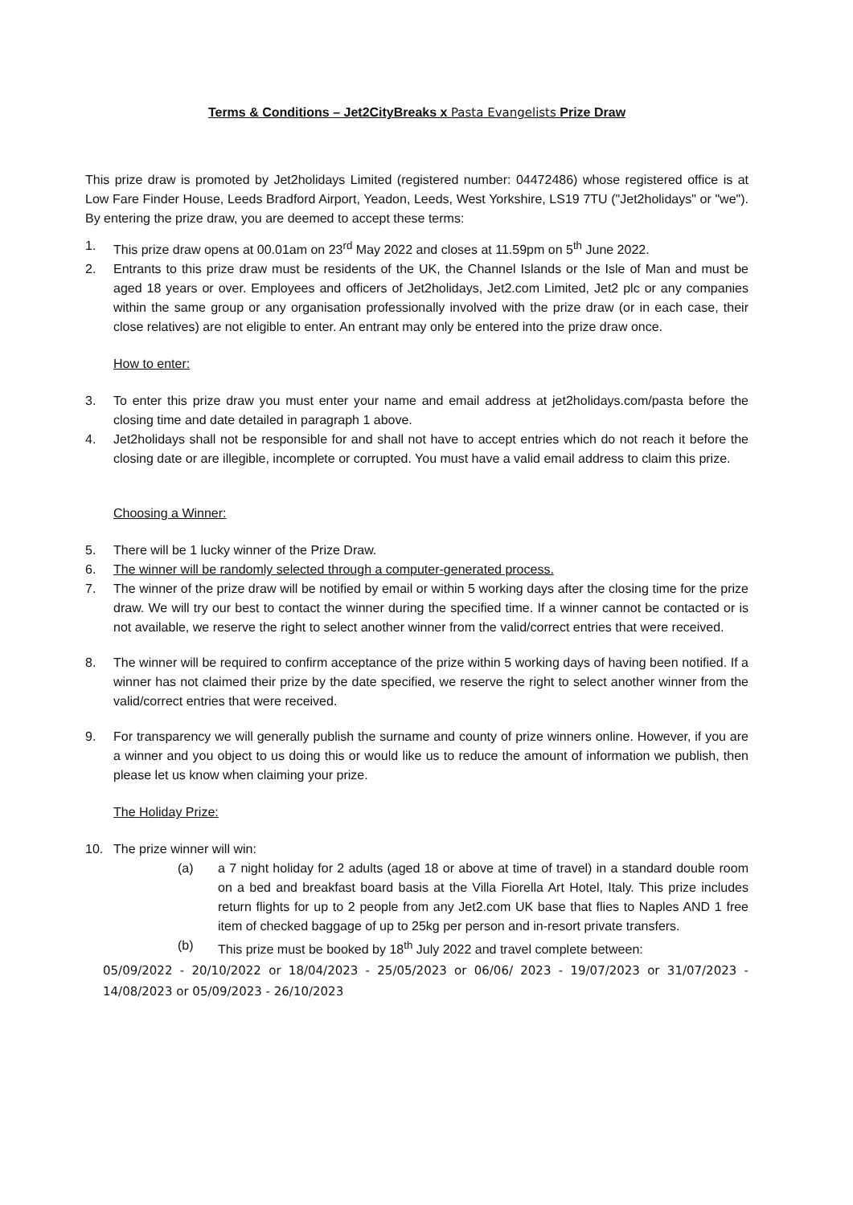Terms & Conditions – Jet2CityBreaks x Pasta Evangelists Prize Draw
This prize draw is promoted by Jet2holidays Limited (registered number: 04472486) whose registered office is at Low Fare Finder House, Leeds Bradford Airport, Yeadon, Leeds, West Yorkshire, LS19 7TU ("Jet2holidays" or "we"). By entering the prize draw, you are deemed to accept these terms:
1. This prize draw opens at 00.01am on 23<sup>rd</sup> May 2022 and closes at 11.59pm on 5<sup>th</sup> June 2022.
2. Entrants to this prize draw must be residents of the UK, the Channel Islands or the Isle of Man and must be aged 18 years or over. Employees and officers of Jet2holidays, Jet2.com Limited, Jet2 plc or any companies within the same group or any organisation professionally involved with the prize draw (or in each case, their close relatives) are not eligible to enter. An entrant may only be entered into the prize draw once.
How to enter:
3. To enter this prize draw you must enter your name and email address at jet2holidays.com/pasta before the closing time and date detailed in paragraph 1 above.
4. Jet2holidays shall not be responsible for and shall not have to accept entries which do not reach it before the closing date or are illegible, incomplete or corrupted. You must have a valid email address to claim this prize.
Choosing a Winner:
5. There will be 1 lucky winner of the Prize Draw.
6. The winner will be randomly selected through a computer-generated process.
7. The winner of the prize draw will be notified by email or within 5 working days after the closing time for the prize draw. We will try our best to contact the winner during the specified time. If a winner cannot be contacted or is not available, we reserve the right to select another winner from the valid/correct entries that were received.
8. The winner will be required to confirm acceptance of the prize within 5 working days of having been notified. If a winner has not claimed their prize by the date specified, we reserve the right to select another winner from the valid/correct entries that were received.
9. For transparency we will generally publish the surname and county of prize winners online. However, if you are a winner and you object to us doing this or would like us to reduce the amount of information we publish, then please let us know when claiming your prize.
The Holiday Prize:
10. The prize winner will win:
(a) a 7 night holiday for 2 adults (aged 18 or above at time of travel) in a standard double room on a bed and breakfast board basis at the Villa Fiorella Art Hotel, Italy. This prize includes return flights for up to 2 people from any Jet2.com UK base that flies to Naples AND 1 free item of checked baggage of up to 25kg per person and in-resort private transfers.
(b) This prize must be booked by 18<sup>th</sup> July 2022 and travel complete between:
05/09/2022 - 20/10/2022 or 18/04/2023 - 25/05/2023 or 06/06/ 2023 - 19/07/2023 or 31/07/2023 - 14/08/2023 or 05/09/2023 - 26/10/2023